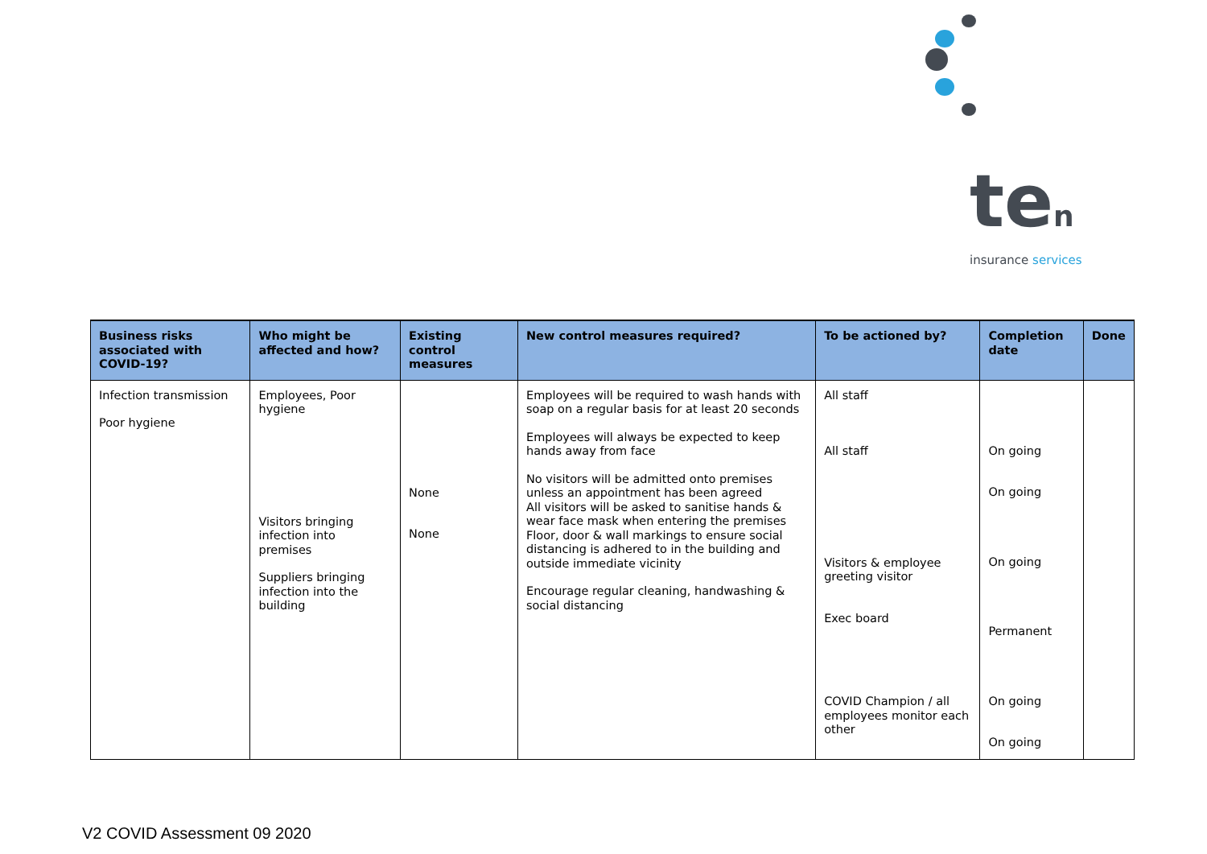ten
insurance services
| Business risks associated with COVID-19? | Who might be affected and how? | Existing control measures | New control measures required? | To be actioned by? | Completion date | Done |
| --- | --- | --- | --- | --- | --- | --- |
| Infection transmission Poor hygiene | Employees, Poor hygiene Visitors bringing infection into premises Suppliers bringing infection into the building | None None | Employees will be required to wash hands with soap on a regular basis for at least 20 seconds Employees will always be expected to keep hands away from face No visitors will be admitted onto premises unless an appointment has been agreed All visitors will be asked to sanitise hands & wear face mask when entering the premises Floor, door & wall markings to ensure social distancing is adhered to in the building and outside immediate vicinity Encourage regular cleaning, handwashing & social distancing | All staff All staff Visitors & employee greeting visitor Exec board COVID Champion / all employees monitor each other | On going On going On going Permanent On going On going | |
V2 COVID Assessment 09 2020